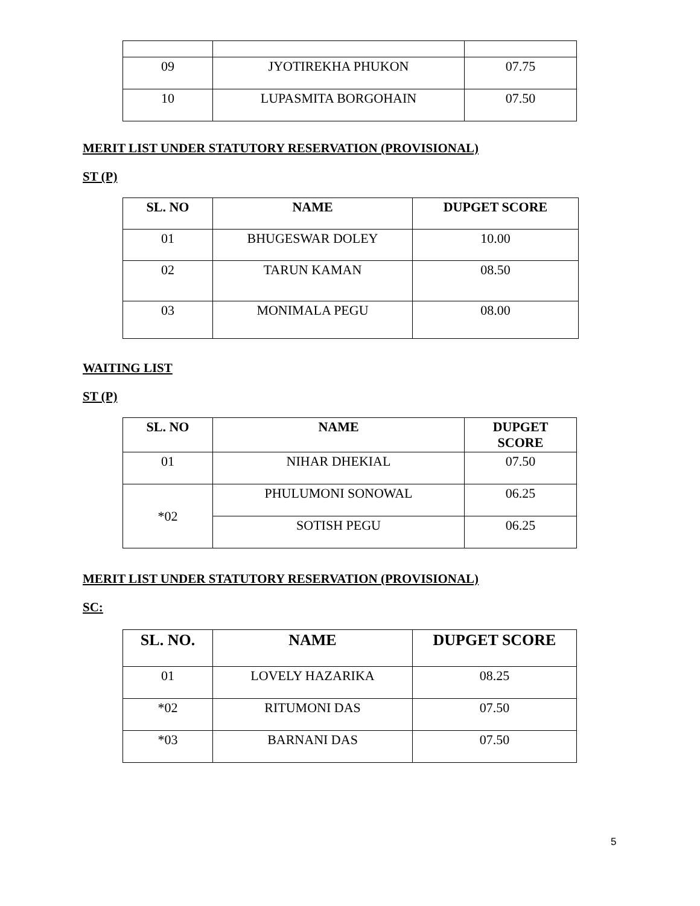| 09 | JYOTIREKHA PHUKON | 07.75 |
| 10 | LUPASMITA BORGOHAIN | 07.50 |
MERIT LIST UNDER STATUTORY RESERVATION (PROVISIONAL)
ST (P)
| SL. NO | NAME | DUPGET SCORE |
| --- | --- | --- |
| 01 | BHUGESWAR DOLEY | 10.00 |
| 02 | TARUN KAMAN | 08.50 |
| 03 | MONIMALA PEGU | 08.00 |
WAITING LIST
ST (P)
| SL. NO | NAME | DUPGET SCORE |
| --- | --- | --- |
| 01 | NIHAR DHEKIAL | 07.50 |
| *02 | PHULUMONI SONOWAL | 06.25 |
| | SOTISH PEGU | 06.25 |
MERIT LIST UNDER STATUTORY RESERVATION (PROVISIONAL)
SC:
| SL. NO. | NAME | DUPGET SCORE |
| --- | --- | --- |
| 01 | LOVELY HAZARIKA | 08.25 |
| *02 | RITUMONI DAS | 07.50 |
| *03 | BARNANI DAS | 07.50 |
5